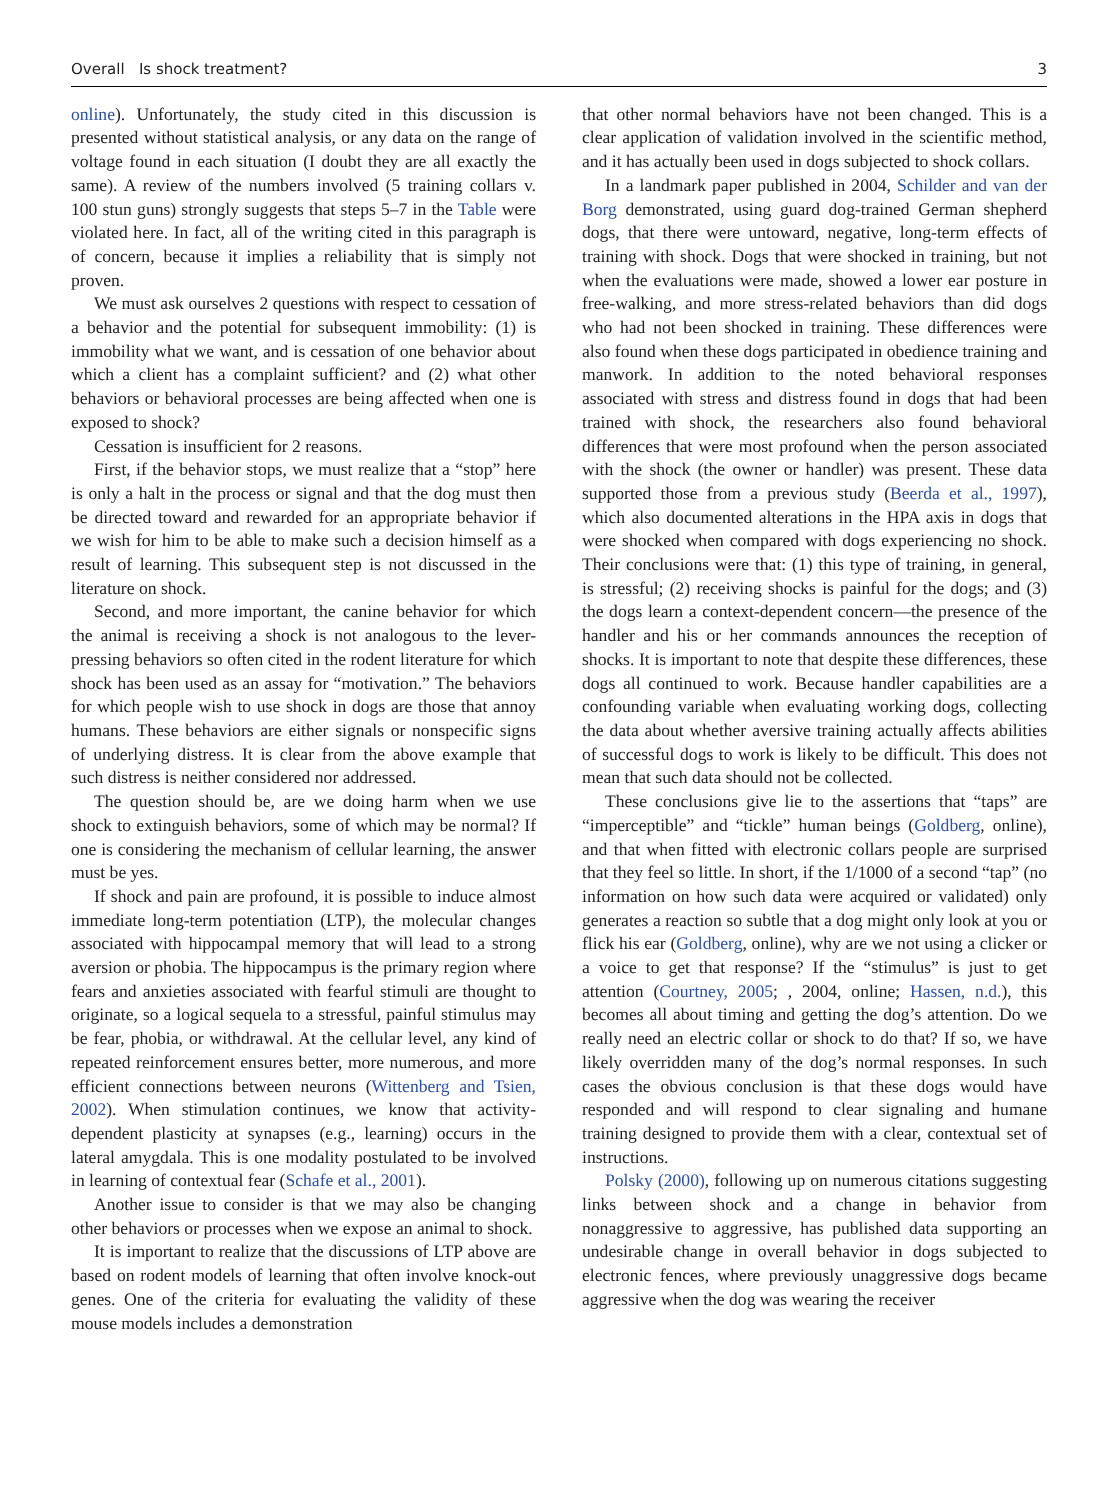Overall Is shock treatment? 3
online). Unfortunately, the study cited in this discussion is presented without statistical analysis, or any data on the range of voltage found in each situation (I doubt they are all exactly the same). A review of the numbers involved (5 training collars v. 100 stun guns) strongly suggests that steps 5–7 in the Table were violated here. In fact, all of the writing cited in this paragraph is of concern, because it implies a reliability that is simply not proven.
We must ask ourselves 2 questions with respect to cessation of a behavior and the potential for subsequent immobility: (1) is immobility what we want, and is cessation of one behavior about which a client has a complaint sufficient? and (2) what other behaviors or behavioral processes are being affected when one is exposed to shock?
Cessation is insufficient for 2 reasons.
First, if the behavior stops, we must realize that a “stop” here is only a halt in the process or signal and that the dog must then be directed toward and rewarded for an appropriate behavior if we wish for him to be able to make such a decision himself as a result of learning. This subsequent step is not discussed in the literature on shock.
Second, and more important, the canine behavior for which the animal is receiving a shock is not analogous to the lever-pressing behaviors so often cited in the rodent literature for which shock has been used as an assay for “motivation.” The behaviors for which people wish to use shock in dogs are those that annoy humans. These behaviors are either signals or nonspecific signs of underlying distress. It is clear from the above example that such distress is neither considered nor addressed.
The question should be, are we doing harm when we use shock to extinguish behaviors, some of which may be normal? If one is considering the mechanism of cellular learning, the answer must be yes.
If shock and pain are profound, it is possible to induce almost immediate long-term potentiation (LTP), the molecular changes associated with hippocampal memory that will lead to a strong aversion or phobia. The hippocampus is the primary region where fears and anxieties associated with fearful stimuli are thought to originate, so a logical sequela to a stressful, painful stimulus may be fear, phobia, or withdrawal. At the cellular level, any kind of repeated reinforcement ensures better, more numerous, and more efficient connections between neurons (Wittenberg and Tsien, 2002). When stimulation continues, we know that activity-dependent plasticity at synapses (e.g., learning) occurs in the lateral amygdala. This is one modality postulated to be involved in learning of contextual fear (Schafe et al., 2001).
Another issue to consider is that we may also be changing other behaviors or processes when we expose an animal to shock.
It is important to realize that the discussions of LTP above are based on rodent models of learning that often involve knock-out genes. One of the criteria for evaluating the validity of these mouse models includes a demonstration
that other normal behaviors have not been changed. This is a clear application of validation involved in the scientific method, and it has actually been used in dogs subjected to shock collars.
In a landmark paper published in 2004, Schilder and van der Borg demonstrated, using guard dog-trained German shepherd dogs, that there were untoward, negative, long-term effects of training with shock. Dogs that were shocked in training, but not when the evaluations were made, showed a lower ear posture in free-walking, and more stress-related behaviors than did dogs who had not been shocked in training. These differences were also found when these dogs participated in obedience training and manwork. In addition to the noted behavioral responses associated with stress and distress found in dogs that had been trained with shock, the researchers also found behavioral differences that were most profound when the person associated with the shock (the owner or handler) was present. These data supported those from a previous study (Beerda et al., 1997), which also documented alterations in the HPA axis in dogs that were shocked when compared with dogs experiencing no shock. Their conclusions were that: (1) this type of training, in general, is stressful; (2) receiving shocks is painful for the dogs; and (3) the dogs learn a context-dependent concern—the presence of the handler and his or her commands announces the reception of shocks. It is important to note that despite these differences, these dogs all continued to work. Because handler capabilities are a confounding variable when evaluating working dogs, collecting the data about whether aversive training actually affects abilities of successful dogs to work is likely to be difficult. This does not mean that such data should not be collected.
These conclusions give lie to the assertions that “taps” are “imperceptible” and “tickle” human beings (Goldberg, online), and that when fitted with electronic collars people are surprised that they feel so little. In short, if the 1/1000 of a second “tap” (no information on how such data were acquired or validated) only generates a reaction so subtle that a dog might only look at you or flick his ear (Goldberg, online), why are we not using a clicker or a voice to get that response? If the “stimulus” is just to get attention (Courtney, 2005; , 2004, online; Hassen, n.d.), this becomes all about timing and getting the dog’s attention. Do we really need an electric collar or shock to do that? If so, we have likely overridden many of the dog’s normal responses. In such cases the obvious conclusion is that these dogs would have responded and will respond to clear signaling and humane training designed to provide them with a clear, contextual set of instructions.
Polsky (2000), following up on numerous citations suggesting links between shock and a change in behavior from nonaggressive to aggressive, has published data supporting an undesirable change in overall behavior in dogs subjected to electronic fences, where previously unaggressive dogs became aggressive when the dog was wearing the receiver